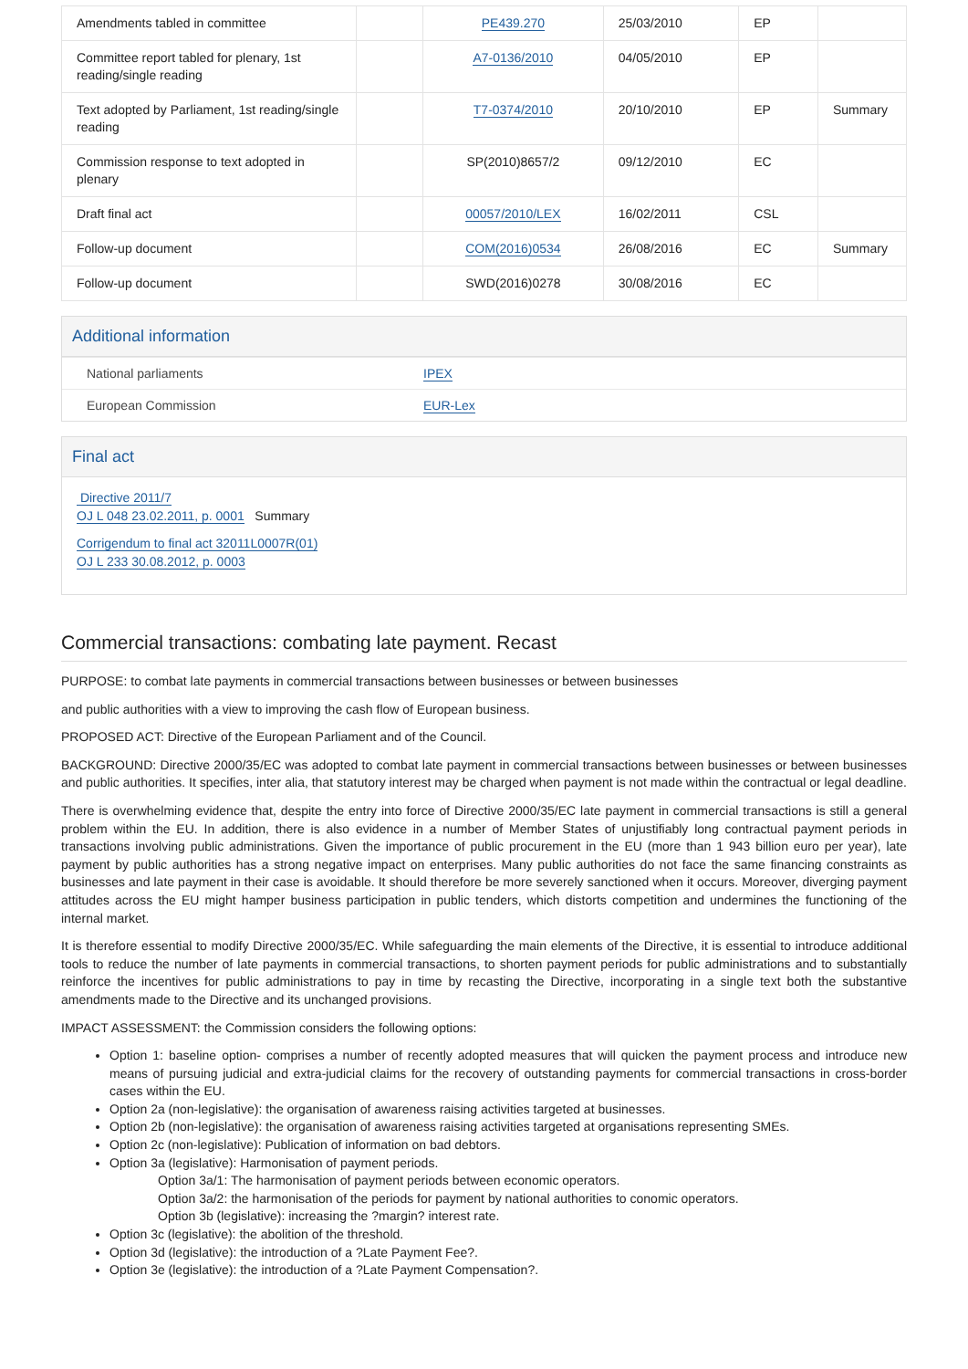| Amendments tabled in committee | | PE439.270 | 25/03/2010 | EP | |
| Committee report tabled for plenary, 1st reading/single reading | | A7-0136/2010 | 04/05/2010 | EP | |
| Text adopted by Parliament, 1st reading/single reading | | T7-0374/2010 | 20/10/2010 | EP | Summary |
| Commission response to text adopted in plenary | | SP(2010)8657/2 | 09/12/2010 | EC | |
| Draft final act | | 00057/2010/LEX | 16/02/2011 | CSL | |
| Follow-up document | | COM(2016)0534 | 26/08/2016 | EC | Summary |
| Follow-up document | | SWD(2016)0278 | 30/08/2016 | EC | |
Additional information
| National parliaments | IPEX |
| European Commission | EUR-Lex |
Final act
Directive 2011/7
OJ L 048 23.02.2011, p. 0001 Summary
Corrigendum to final act 32011L0007R(01)
OJ L 233 30.08.2012, p. 0003
Commercial transactions: combating late payment. Recast
PURPOSE: to combat late payments in commercial transactions between businesses or between businesses
and public authorities with a view to improving the cash flow of European business.
PROPOSED ACT: Directive of the European Parliament and of the Council.
BACKGROUND: Directive 2000/35/EC was adopted to combat late payment in commercial transactions between businesses or between businesses and public authorities. It specifies, inter alia, that statutory interest may be charged when payment is not made within the contractual or legal deadline.
There is overwhelming evidence that, despite the entry into force of Directive 2000/35/EC late payment in commercial transactions is still a general problem within the EU. In addition, there is also evidence in a number of Member States of unjustifiably long contractual payment periods in transactions involving public administrations. Given the importance of public procurement in the EU (more than 1 943 billion euro per year), late payment by public authorities has a strong negative impact on enterprises. Many public authorities do not face the same financing constraints as businesses and late payment in their case is avoidable. It should therefore be more severely sanctioned when it occurs. Moreover, diverging payment attitudes across the EU might hamper business participation in public tenders, which distorts competition and undermines the functioning of the internal market.
It is therefore essential to modify Directive 2000/35/EC. While safeguarding the main elements of the Directive, it is essential to introduce additional tools to reduce the number of late payments in commercial transactions, to shorten payment periods for public administrations and to substantially reinforce the incentives for public administrations to pay in time by recasting the Directive, incorporating in a single text both the substantive amendments made to the Directive and its unchanged provisions.
IMPACT ASSESSMENT: the Commission considers the following options:
Option 1: baseline option- comprises a number of recently adopted measures that will quicken the payment process and introduce new means of pursuing judicial and extra-judicial claims for the recovery of outstanding payments for commercial transactions in cross-border cases within the EU.
Option 2a (non-legislative): the organisation of awareness raising activities targeted at businesses.
Option 2b (non-legislative): the organisation of awareness raising activities targeted at organisations representing SMEs.
Option 2c (non-legislative): Publication of information on bad debtors.
Option 3a (legislative): Harmonisation of payment periods.
Option 3a/1: The harmonisation of payment periods between economic operators.
Option 3a/2: the harmonisation of the periods for payment by national authorities to conomic operators.
Option 3b (legislative): increasing the ?margin? interest rate.
Option 3c (legislative): the abolition of the threshold.
Option 3d (legislative): the introduction of a ?Late Payment Fee?.
Option 3e (legislative): the introduction of a ?Late Payment Compensation?.